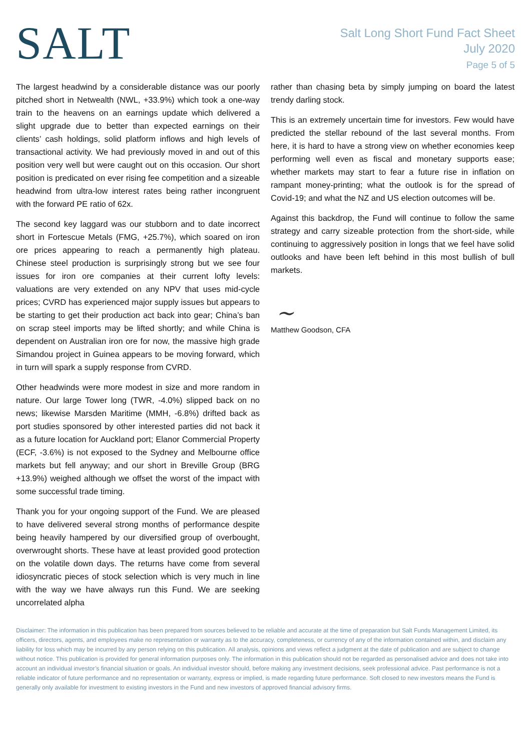SALT
Salt Long Short Fund Fact Sheet
July 2020
Page 5 of 5
The largest headwind by a considerable distance was our poorly pitched short in Netwealth (NWL, +33.9%) which took a one-way train to the heavens on an earnings update which delivered a slight upgrade due to better than expected earnings on their clients’ cash holdings, solid platform inflows and high levels of transactional activity. We had previously moved in and out of this position very well but were caught out on this occasion. Our short position is predicated on ever rising fee competition and a sizeable headwind from ultra-low interest rates being rather incongruent with the forward PE ratio of 62x.
The second key laggard was our stubborn and to date incorrect short in Fortescue Metals (FMG, +25.7%), which soared on iron ore prices appearing to reach a permanently high plateau. Chinese steel production is surprisingly strong but we see four issues for iron ore companies at their current lofty levels: valuations are very extended on any NPV that uses mid-cycle prices; CVRD has experienced major supply issues but appears to be starting to get their production act back into gear; China’s ban on scrap steel imports may be lifted shortly; and while China is dependent on Australian iron ore for now, the massive high grade Simandou project in Guinea appears to be moving forward, which in turn will spark a supply response from CVRD.
Other headwinds were more modest in size and more random in nature. Our large Tower long (TWR, -4.0%) slipped back on no news; likewise Marsden Maritime (MMH, -6.8%) drifted back as port studies sponsored by other interested parties did not back it as a future location for Auckland port; Elanor Commercial Property (ECF, -3.6%) is not exposed to the Sydney and Melbourne office markets but fell anyway; and our short in Breville Group (BRG +13.9%) weighed although we offset the worst of the impact with some successful trade timing.
Thank you for your ongoing support of the Fund. We are pleased to have delivered several strong months of performance despite being heavily hampered by our diversified group of overbought, overwrought shorts. These have at least provided good protection on the volatile down days. The returns have come from several idiosyncratic pieces of stock selection which is very much in line with the way we have always run this Fund. We are seeking uncorrelated alpha
rather than chasing beta by simply jumping on board the latest trendy darling stock.
This is an extremely uncertain time for investors. Few would have predicted the stellar rebound of the last several months. From here, it is hard to have a strong view on whether economies keep performing well even as fiscal and monetary supports ease; whether markets may start to fear a future rise in inflation on rampant money-printing; what the outlook is for the spread of Covid-19; and what the NZ and US election outcomes will be.
Against this backdrop, the Fund will continue to follow the same strategy and carry sizeable protection from the short-side, while continuing to aggressively position in longs that we feel have solid outlooks and have been left behind in this most bullish of bull markets.
~
Matthew Goodson, CFA
Disclaimer: The information in this publication has been prepared from sources believed to be reliable and accurate at the time of preparation but Salt Funds Management Limited, its officers, directors, agents, and employees make no representation or warranty as to the accuracy, completeness, or currency of any of the information contained within, and disclaim any liability for loss which may be incurred by any person relying on this publication. All analysis, opinions and views reflect a judgment at the date of publication and are subject to change without notice. This publication is provided for general information purposes only. The information in this publication should not be regarded as personalised advice and does not take into account an individual investor’s financial situation or goals. An individual investor should, before making any investment decisions, seek professional advice. Past performance is not a reliable indicator of future performance and no representation or warranty, express or implied, is made regarding future performance. Soft closed to new investors means the Fund is generally only available for investment to existing investors in the Fund and new investors of approved financial advisory firms.